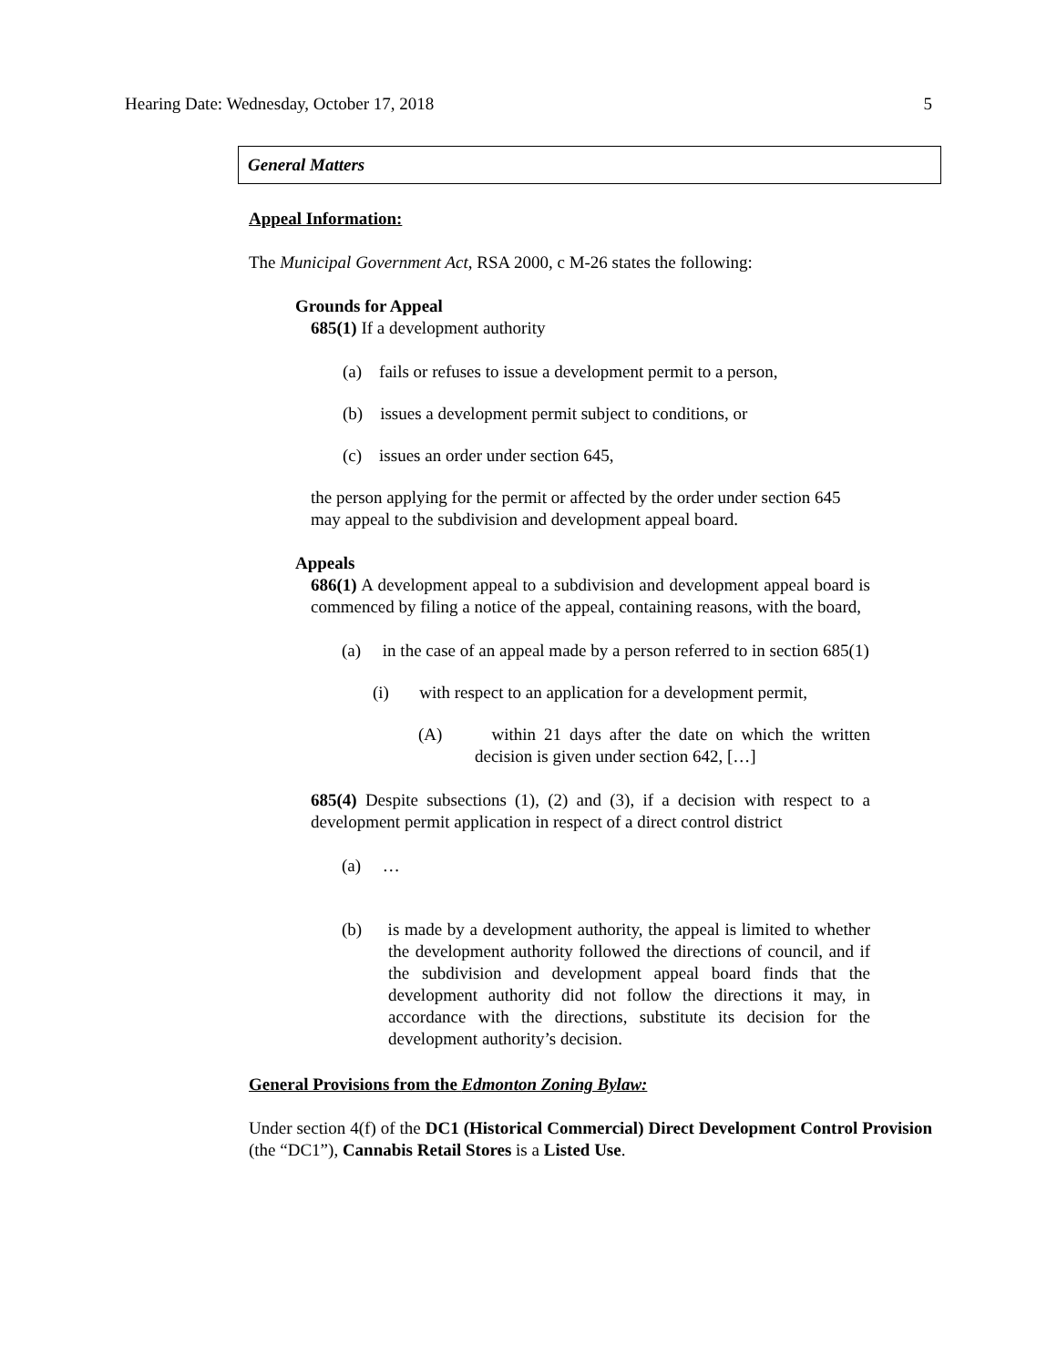Hearing Date: Wednesday, October 17, 2018 5
General Matters
Appeal Information:
The Municipal Government Act, RSA 2000, c M-26 states the following:
Grounds for Appeal
685(1) If a development authority
(a) fails or refuses to issue a development permit to a person,
(b) issues a development permit subject to conditions, or
(c) issues an order under section 645,
the person applying for the permit or affected by the order under section 645 may appeal to the subdivision and development appeal board.
Appeals
686(1) A development appeal to a subdivision and development appeal board is commenced by filing a notice of the appeal, containing reasons, with the board,
(a) in the case of an appeal made by a person referred to in section 685(1)
(i) with respect to an application for a development permit,
(A) within 21 days after the date on which the written decision is given under section 642, […]
685(4) Despite subsections (1), (2) and (3), if a decision with respect to a development permit application in respect of a direct control district
(a) …
(b) is made by a development authority, the appeal is limited to whether the development authority followed the directions of council, and if the subdivision and development appeal board finds that the development authority did not follow the directions it may, in accordance with the directions, substitute its decision for the development authority’s decision.
General Provisions from the Edmonton Zoning Bylaw:
Under section 4(f) of the DC1 (Historical Commercial) Direct Development Control Provision (the “DC1”), Cannabis Retail Stores is a Listed Use.